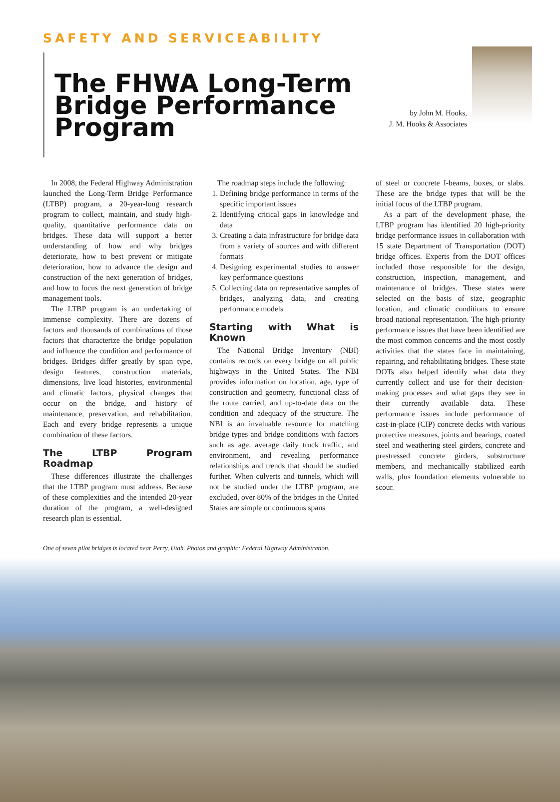SAFETY AND SERVICEABILITY
The FHWA Long-Term Bridge Performance Program
by John M. Hooks,
J. M. Hooks & Associates
In 2008, the Federal Highway Administration launched the Long-Term Bridge Performance (LTBP) program, a 20-year-long research program to collect, maintain, and study high-quality, quantitative performance data on bridges. These data will support a better understanding of how and why bridges deteriorate, how to best prevent or mitigate deterioration, how to advance the design and construction of the next generation of bridges, and how to focus the next generation of bridge management tools.
The LTBP program is an undertaking of immense complexity. There are dozens of factors and thousands of combinations of those factors that characterize the bridge population and influence the condition and performance of bridges. Bridges differ greatly by span type, design features, construction materials, dimensions, live load histories, environmental and climatic factors, physical changes that occur on the bridge, and history of maintenance, preservation, and rehabilitation. Each and every bridge represents a unique combination of these factors.
The LTBP Program Roadmap
These differences illustrate the challenges that the LTBP program must address. Because of these complexities and the intended 20-year duration of the program, a well-designed research plan is essential.
The roadmap steps include the following:
1. Defining bridge performance in terms of the specific important issues
2. Identifying critical gaps in knowledge and data
3. Creating a data infrastructure for bridge data from a variety of sources and with different formats
4. Designing experimental studies to answer key performance questions
5. Collecting data on representative samples of bridges, analyzing data, and creating performance models
Starting with What is Known
The National Bridge Inventory (NBI) contains records on every bridge on all public highways in the United States. The NBI provides information on location, age, type of construction and geometry, functional class of the route carried, and up-to-date data on the condition and adequacy of the structure. The NBI is an invaluable resource for matching bridge types and bridge conditions with factors such as age, average daily truck traffic, and environment, and revealing performance relationships and trends that should be studied further. When culverts and tunnels, which will not be studied under the LTBP program, are excluded, over 80% of the bridges in the United States are simple or continuous spans
of steel or concrete I-beams, boxes, or slabs. These are the bridge types that will be the initial focus of the LTBP program.
As a part of the development phase, the LTBP program has identified 20 high-priority bridge performance issues in collaboration with 15 state Department of Transportation (DOT) bridge offices. Experts from the DOT offices included those responsible for the design, construction, inspection, management, and maintenance of bridges. These states were selected on the basis of size, geographic location, and climatic conditions to ensure broad national representation. The high-priority performance issues that have been identified are the most common concerns and the most costly activities that the states face in maintaining, repairing, and rehabilitating bridges. These state DOTs also helped identify what data they currently collect and use for their decision-making processes and what gaps they see in their currently available data. These performance issues include performance of cast-in-place (CIP) concrete decks with various protective measures, joints and bearings, coated steel and weathering steel girders, concrete and prestressed concrete girders, substructure members, and mechanically stabilized earth walls, plus foundation elements vulnerable to scour.
One of seven pilot bridges is located near Perry, Utah. Photos and graphic: Federal Highway Administration.